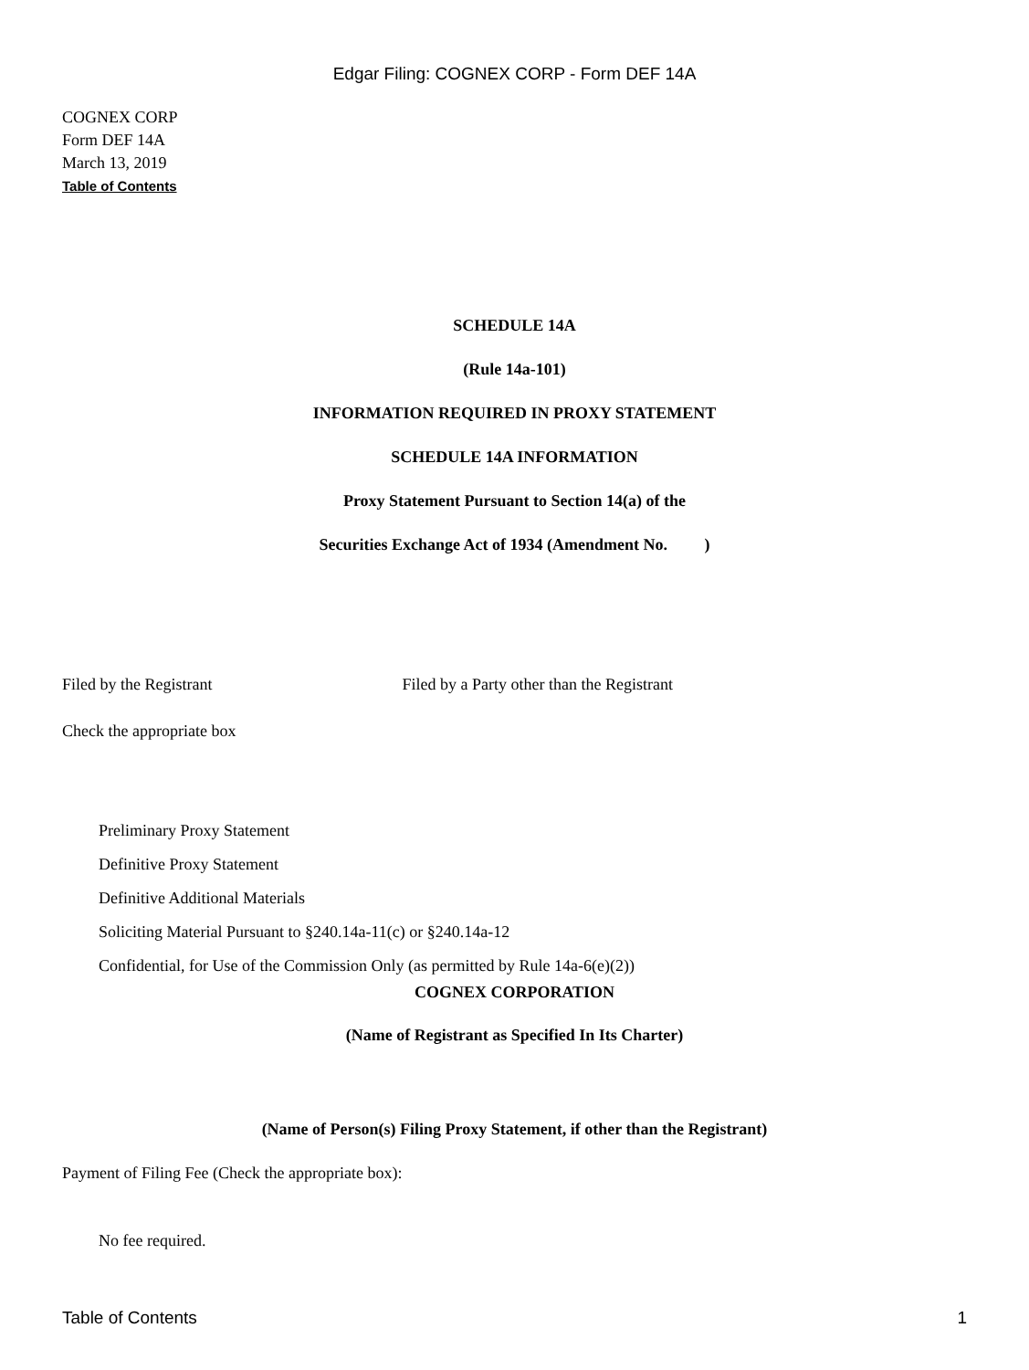Edgar Filing: COGNEX CORP - Form DEF 14A
COGNEX CORP
Form DEF 14A
March 13, 2019
Table of Contents
SCHEDULE 14A
(Rule 14a-101)
INFORMATION REQUIRED IN PROXY STATEMENT
SCHEDULE 14A INFORMATION
Proxy Statement Pursuant to Section 14(a) of the
Securities Exchange Act of 1934 (Amendment No. )
Filed by the Registrant Filed by a Party other than the Registrant
Check the appropriate box
Preliminary Proxy Statement
Definitive Proxy Statement
Definitive Additional Materials
Soliciting Material Pursuant to §240.14a-11(c) or §240.14a-12
Confidential, for Use of the Commission Only (as permitted by Rule 14a-6(e)(2))
COGNEX CORPORATION
(Name of Registrant as Specified In Its Charter)
(Name of Person(s) Filing Proxy Statement, if other than the Registrant)
Payment of Filing Fee (Check the appropriate box):
No fee required.
Table of Contents 1